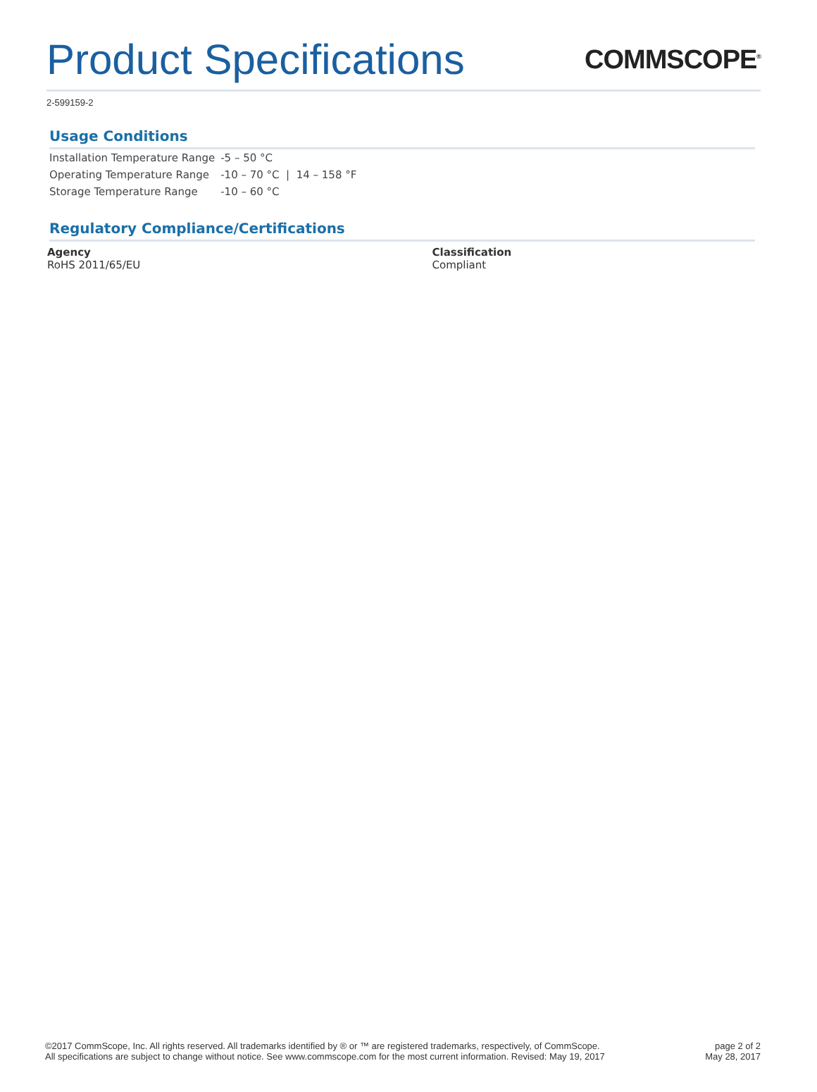Product Specifications
COMMSCOPE<sup>®</sup>
2-599159-2
Usage Conditions
| Installation Temperature Range | -5 – 50 °C |
| Operating Temperature Range | -10 – 70 °C / 14 – 158 °F |
| Storage Temperature Range | -10 – 60 °C |
Regulatory Compliance/Certifications
Agency
RoHS 2011/65/EU
Classification
Compliant
©2017 CommScope, Inc. All rights reserved. All trademarks identified by ® or ™ are registered trademarks, respectively, of CommScope.
All specifications are subject to change without notice. See www.commscope.com for the most current information. Revised: May 19, 2017
page 2 of 2
May 28, 2017